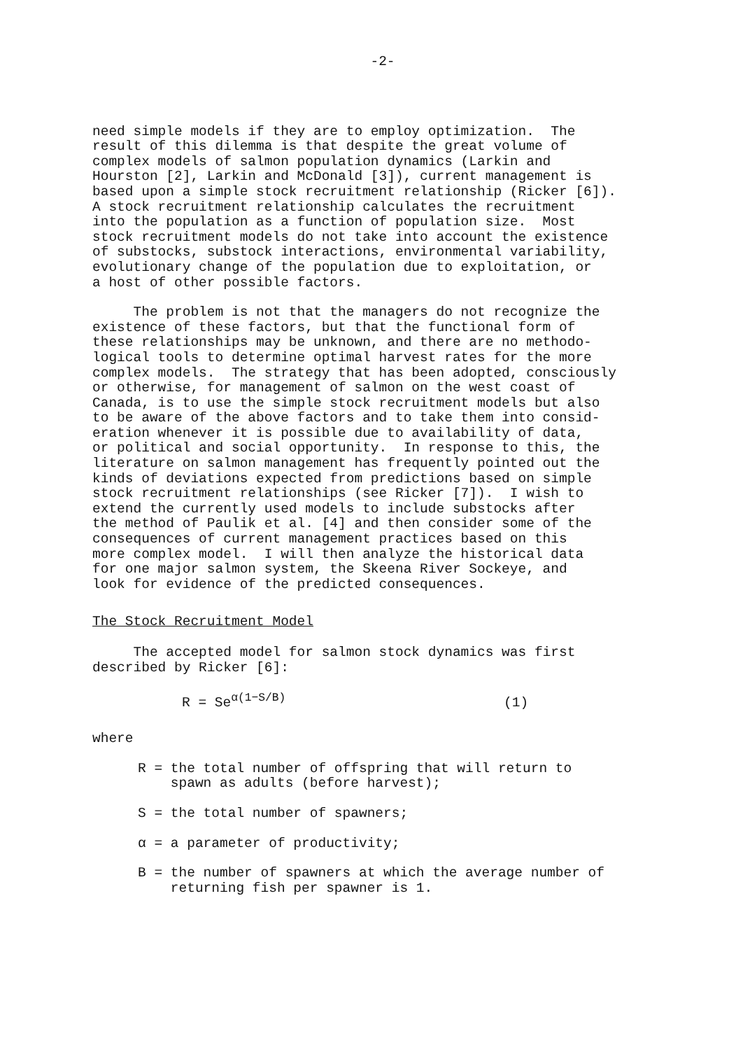-2-
need simple models if they are to employ optimization. The result of this dilemma is that despite the great volume of complex models of salmon population dynamics (Larkin and Hourston [2], Larkin and McDonald [3]), current management is based upon a simple stock recruitment relationship (Ricker [6]). A stock recruitment relationship calculates the recruitment into the population as a function of population size. Most stock recruitment models do not take into account the existence of substocks, substock interactions, environmental variability, evolutionary change of the population due to exploitation, or a host of other possible factors.
The problem is not that the managers do not recognize the existence of these factors, but that the functional form of these relationships may be unknown, and there are no methodo- logical tools to determine optimal harvest rates for the more complex models. The strategy that has been adopted, consciously or otherwise, for management of salmon on the west coast of Canada, is to use the simple stock recruitment models but also to be aware of the above factors and to take them into consid- eration whenever it is possible due to availability of data, or political and social opportunity. In response to this, the literature on salmon management has frequently pointed out the kinds of deviations expected from predictions based on simple stock recruitment relationships (see Ricker [7]). I wish to extend the currently used models to include substocks after the method of Paulik et al. [4] and then consider some of the consequences of current management practices based on this more complex model. I will then analyze the historical data for one major salmon system, the Skeena River Sockeye, and look for evidence of the predicted consequences.
The Stock Recruitment Model
The accepted model for salmon stock dynamics was first described by Ricker [6]:
R = Se<sup>α(1−S/B)</sup> (1)
where
R = the total number of offspring that will return to spawn as adults (before harvest);
S = the total number of spawners;
α = a parameter of productivity;
B = the number of spawners at which the average number of returning fish per spawner is 1.